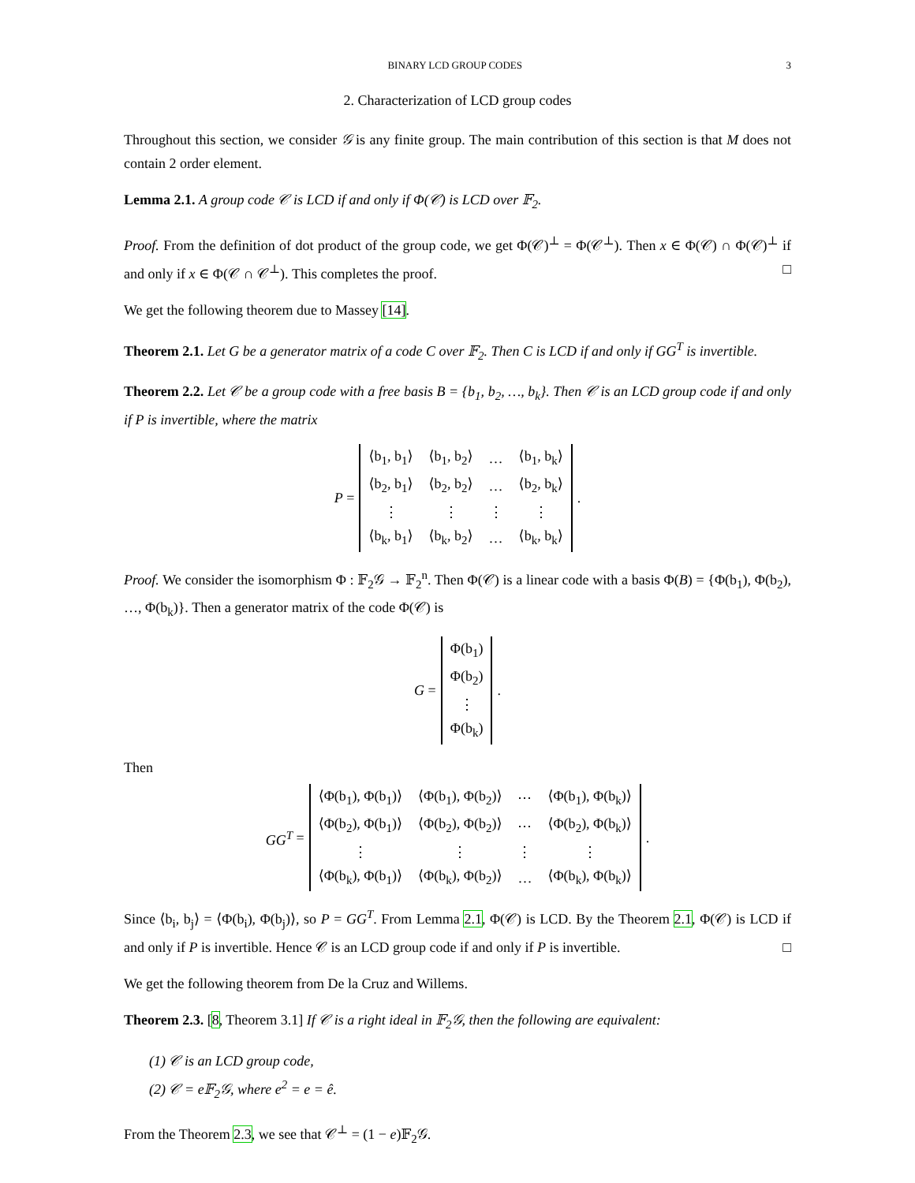BINARY LCD GROUP CODES 3
2. Characterization of LCD group codes
Throughout this section, we consider 𝒢 is any finite group. The main contribution of this section is that M does not contain 2 order element.
Lemma 2.1. A group code 𝒞 is LCD if and only if Φ(𝒞) is LCD over 𝔽<sub>2</sub>.
Proof. From the definition of dot product of the group code, we get Φ(𝒞)<sup>⊥</sup> = Φ(𝒞<sup>⊥</sup>). Then x ∈ Φ(𝒞) ∩ Φ(𝒞)<sup>⊥</sup> if and only if x ∈ Φ(𝒞 ∩ 𝒞<sup>⊥</sup>). This completes the proof. □
We get the following theorem due to Massey [14].
Theorem 2.1. Let G be a generator matrix of a code C over 𝔽<sub>2</sub>. Then C is LCD if and only if GG<sup>T</sup> is invertible.
Theorem 2.2. Let 𝒞 be a group code with a free basis B = {b<sub>1</sub>, b<sub>2</sub>, …, b<sub>k</sub>}. Then 𝒞 is an LCD group code if and only if P is invertible, where the matrix
P =
| ⟨b<sub>1</sub>, b<sub>1</sub>⟩ | ⟨b<sub>1</sub>, b<sub>2</sub>⟩ | … | ⟨b<sub>1</sub>, b<sub>k</sub>⟩ |
| ⟨b<sub>2</sub>, b<sub>1</sub>⟩ | ⟨b<sub>2</sub>, b<sub>2</sub>⟩ | … | ⟨b<sub>2</sub>, b<sub>k</sub>⟩ |
| ⋮ | ⋮ | ⋮ | ⋮ |
| ⟨b<sub>k</sub>, b<sub>1</sub>⟩ | ⟨b<sub>k</sub>, b<sub>2</sub>⟩ | … | ⟨b<sub>k</sub>, b<sub>k</sub>⟩ |
.
Proof. We consider the isomorphism Φ : 𝔽<sub>2</sub>𝒢 → 𝔽<sub>2</sub><sup>n</sup>. Then Φ(𝒞) is a linear code with a basis Φ(B) = {Φ(b<sub>1</sub>), Φ(b<sub>2</sub>), …, Φ(b<sub>k</sub>)}. Then a generator matrix of the code Φ(𝒞) is
G =
| Φ(b<sub>1</sub>) |
| Φ(b<sub>2</sub>) |
| ⋮ |
| Φ(b<sub>k</sub>) |
.
Then
GG<sup>T</sup> =
| ⟨Φ(b<sub>1</sub>), Φ(b<sub>1</sub>)⟩ | ⟨Φ(b<sub>1</sub>), Φ(b<sub>2</sub>)⟩ | ⋯ | ⟨Φ(b<sub>1</sub>), Φ(b<sub>k</sub>)⟩ |
| ⟨Φ(b<sub>2</sub>), Φ(b<sub>1</sub>)⟩ | ⟨Φ(b<sub>2</sub>), Φ(b<sub>2</sub>)⟩ | ⋯ | ⟨Φ(b<sub>2</sub>), Φ(b<sub>k</sub>)⟩ |
| ⋮ | ⋮ | ⋮ | ⋮ |
| ⟨Φ(b<sub>k</sub>), Φ(b<sub>1</sub>)⟩ | ⟨Φ(b<sub>k</sub>), Φ(b<sub>2</sub>)⟩ | … | ⟨Φ(b<sub>k</sub>), Φ(b<sub>k</sub>)⟩ |
.
Since ⟨b<sub>i</sub>, b<sub>j</sub>⟩ = ⟨Φ(b<sub>i</sub>), Φ(b<sub>j</sub>)⟩, so P = GG<sup>T</sup>. From Lemma 2.1, Φ(𝒞) is LCD. By the Theorem 2.1, Φ(𝒞) is LCD if and only if P is invertible. Hence 𝒞 is an LCD group code if and only if P is invertible. □
We get the following theorem from De la Cruz and Willems.
Theorem 2.3. [8, Theorem 3.1] If 𝒞 is a right ideal in 𝔽<sub>2</sub>𝒢, then the following are equivalent:
(1) 𝒞 is an LCD group code,
(2) 𝒞 = e𝔽<sub>2</sub>𝒢, where e<sup>2</sup> = e = ê.
From the Theorem 2.3, we see that 𝒞<sup>⊥</sup> = (1 − e)𝔽<sub>2</sub>𝒢.